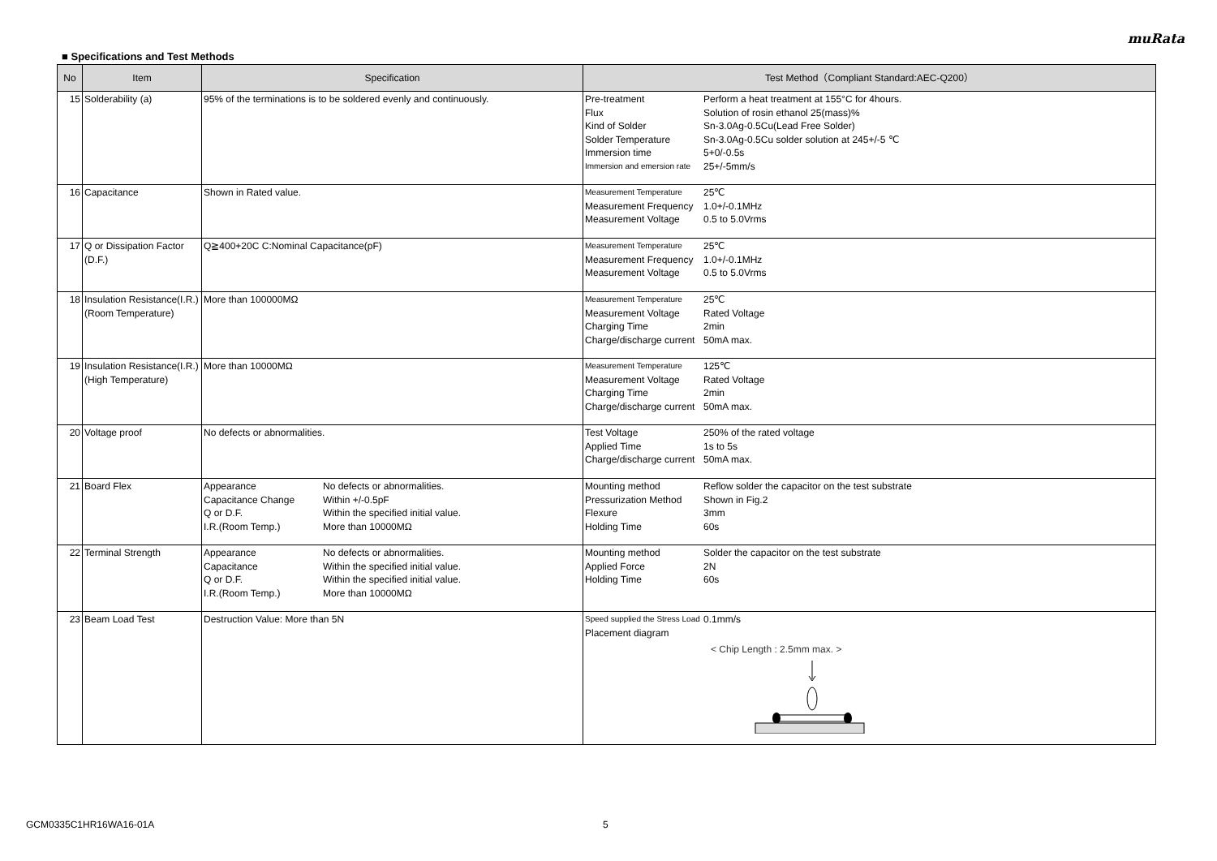muRata
■ Specifications and Test Methods
| No | Item | Specification | Test Method（Compliant Standard:AEC-Q200） |
| --- | --- | --- | --- |
| 15 | Solderability (a) | 95% of the terminations is to be soldered evenly and continuously. | Pre-treatment Perform a heat treatment at 155°C for 4hours. Flux Solution of rosin ethanol 25(mass)% Kind of Solder Sn-3.0Ag-0.5Cu(Lead Free Solder) Solder Temperature Sn-3.0Ag-0.5Cu solder solution at 245+/-5 ℃ Immersion time 5+0/-0.5s Immersion and emersion rate 25+/-5mm/s |
| 16 | Capacitance | Shown in Rated value. | Measurement Temperature 25℃ Measurement Frequency 1.0+/-0.1MHz Measurement Voltage 0.5 to 5.0Vrms |
| 17 | Q or Dissipation Factor (D.F.) | Q≧400+20C C:Nominal Capacitance(pF) | Measurement Temperature 25℃ Measurement Frequency 1.0+/-0.1MHz Measurement Voltage 0.5 to 5.0Vrms |
| 18 | Insulation Resistance(I.R.) (Room Temperature) | More than 100000MΩ | Measurement Temperature 25℃ Measurement Voltage Rated Voltage Charging Time 2min Charge/discharge current 50mA max. |
| 19 | Insulation Resistance(I.R.) (High Temperature) | More than 10000MΩ | Measurement Temperature 125℃ Measurement Voltage Rated Voltage Charging Time 2min Charge/discharge current 50mA max. |
| 20 | Voltage proof | No defects or abnormalities. | Test Voltage 250% of the rated voltage Applied Time 1s to 5s Charge/discharge current 50mA max. |
| 21 | Board Flex | Appearance No defects or abnormalities. Capacitance Change Within +/-0.5pF Q or D.F. Within the specified initial value. I.R.(Room Temp.) More than 10000MΩ | Mounting method Reflow solder the capacitor on the test substrate Pressurization Method Shown in Fig.2 Flexure 3mm Holding Time 60s |
| 22 | Terminal Strength | Appearance No defects or abnormalities. Capacitance Within the specified initial value. Q or D.F. Within the specified initial value. I.R.(Room Temp.) More than 10000MΩ | Mounting method Solder the capacitor on the test substrate Applied Force 2N Holding Time 60s |
| 23 | Beam Load Test | Destruction Value: More than 5N | Speed supplied the Stress Load 0.1mm/s Placement diagram < Chip Length : 2.5mm max. > |
GCM0335C1HR16WA16-01A 5